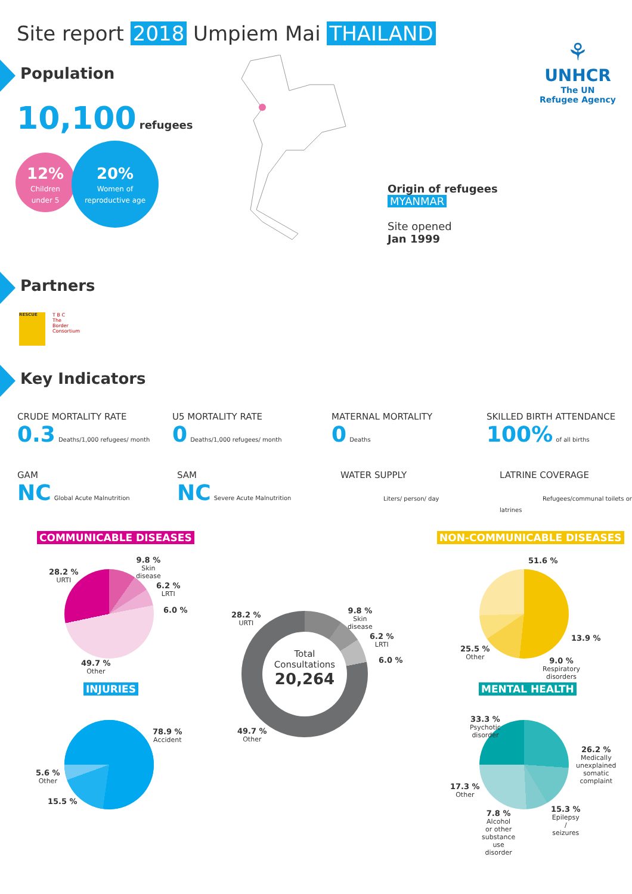Site report 2018 Umpiem Mai THAILAND
Population
10,100 refugees
12%
Children
under 5
20%
Women of
reproductive age
⚘
UNHCR
The UN
Refugee Agency
Origin of refugees
MYANMAR
Site opened
Jan 1999
Partners
RESCUE
T B C The Border Consortium
Key Indicators
CRUDE MORTALITY RATE
0.3 Deaths/1,000 refugees/ month
U5 MORTALITY RATE
0 Deaths/1,000 refugees/ month
MATERNAL MORTALITY
0 Deaths
SKILLED BIRTH ATTENDANCE
100% of all births
GAM
NC Global Acute Malnutrition
SAM
NC Severe Acute Malnutrition
WATER SUPPLY
Liters/ person/ day
LATRINE COVERAGE
Refugees/communal toilets or latrines
COMMUNICABLE DISEASES NON-COMMUNICABLE DISEASES
9.8 %
Skin
disease
28.2 %
URTI
6.2 %
LRTI
6.0 %
49.7 %
Other
Total
Consultations
20,264
28.2 %
URTI
9.8 %
Skin
disease
6.2 %
LRTI
6.0 %
49.7 %
Other
51.6 %
13.9 %
25.5 %
Other
9.0 %
Respiratory
disorders
INJURIES MENTAL HEALTH
78.9 %
Accident
5.6 %
Other
15.5 %
33.3 %
Psychotic
disorder
26.2 %
Medically
unexplained
somatic
complaint
17.3 %
Other
15.3 %
Epilepsy
/
seizures
7.8 %
Alcohol
or other
substance
use
disorder